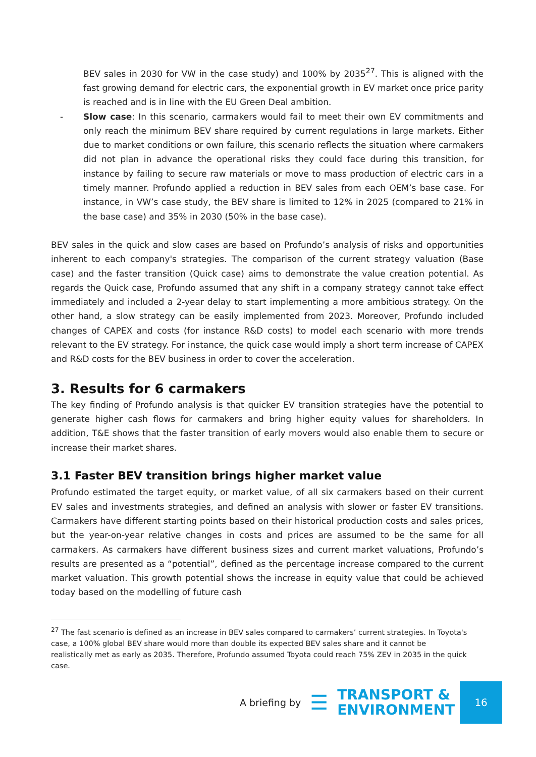BEV sales in 2030 for VW in the case study) and 100% by 2035<sup>27</sup>. This is aligned with the fast growing demand for electric cars, the exponential growth in EV market once price parity is reached and is in line with the EU Green Deal ambition.
- Slow case: In this scenario, carmakers would fail to meet their own EV commitments and only reach the minimum BEV share required by current regulations in large markets. Either due to market conditions or own failure, this scenario reflects the situation where carmakers did not plan in advance the operational risks they could face during this transition, for instance by failing to secure raw materials or move to mass production of electric cars in a timely manner. Profundo applied a reduction in BEV sales from each OEM’s base case. For instance, in VW’s case study, the BEV share is limited to 12% in 2025 (compared to 21% in the base case) and 35% in 2030 (50% in the base case).
BEV sales in the quick and slow cases are based on Profundo’s analysis of risks and opportunities inherent to each company's strategies. The comparison of the current strategy valuation (Base case) and the faster transition (Quick case) aims to demonstrate the value creation potential. As regards the Quick case, Profundo assumed that any shift in a company strategy cannot take effect immediately and included a 2-year delay to start implementing a more ambitious strategy. On the other hand, a slow strategy can be easily implemented from 2023. Moreover, Profundo included changes of CAPEX and costs (for instance R&D costs) to model each scenario with more trends relevant to the EV strategy. For instance, the quick case would imply a short term increase of CAPEX and R&D costs for the BEV business in order to cover the acceleration.
3. Results for 6 carmakers
The key finding of Profundo analysis is that quicker EV transition strategies have the potential to generate higher cash flows for carmakers and bring higher equity values for shareholders. In addition, T&E shows that the faster transition of early movers would also enable them to secure or increase their market shares.
3.1 Faster BEV transition brings higher market value
Profundo estimated the target equity, or market value, of all six carmakers based on their current EV sales and investments strategies, and defined an analysis with slower or faster EV transitions. Carmakers have different starting points based on their historical production costs and sales prices, but the year-on-year relative changes in costs and prices are assumed to be the same for all carmakers. As carmakers have different business sizes and current market valuations, Profundo’s results are presented as a “potential”, defined as the percentage increase compared to the current market valuation. This growth potential shows the increase in equity value that could be achieved today based on the modelling of future cash
<sup>27</sup> The fast scenario is defined as an increase in BEV sales compared to carmakers’ current strategies. In Toyota's case, a 100% global BEV share would more than double its expected BEV sales share and it cannot be realistically met as early as 2035. Therefore, Profundo assumed Toyota could reach 75% ZEV in 2035 in the quick case.
A briefing by ☰
TRANSPORT &
ENVIRONMENT
16